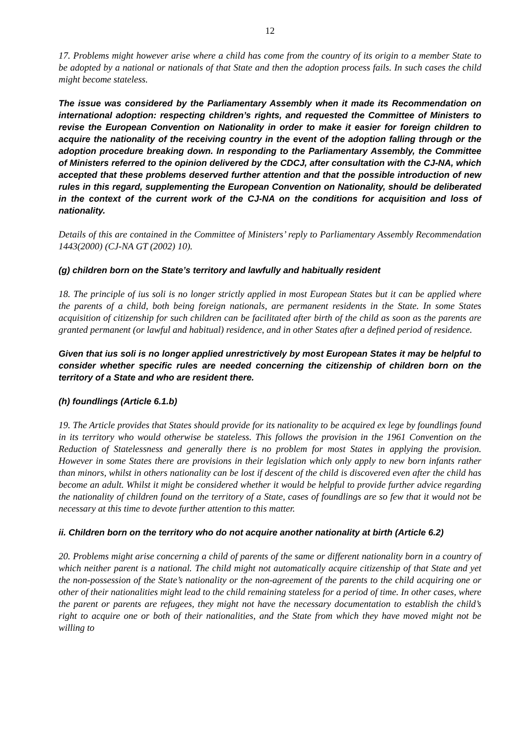12
17. Problems might however arise where a child has come from the country of its origin to a member State to be adopted by a national or nationals of that State and then the adoption process fails. In such cases the child might become stateless.
The issue was considered by the Parliamentary Assembly when it made its Recommendation on international adoption: respecting children’s rights, and requested the Committee of Ministers to revise the European Convention on Nationality in order to make it easier for foreign children to acquire the nationality of the receiving country in the event of the adoption falling through or the adoption procedure breaking down. In responding to the Parliamentary Assembly, the Committee of Ministers referred to the opinion delivered by the CDCJ, after consultation with the CJ-NA, which accepted that these problems deserved further attention and that the possible introduction of new rules in this regard, supplementing the European Convention on Nationality, should be deliberated in the context of the current work of the CJ-NA on the conditions for acquisition and loss of nationality.
Details of this are contained in the Committee of Ministers’ reply to Parliamentary Assembly Recommendation 1443(2000) (CJ-NA GT (2002) 10).
(g) children born on the State’s territory and lawfully and habitually resident
18. The principle of ius soli is no longer strictly applied in most European States but it can be applied where the parents of a child, both being foreign nationals, are permanent residents in the State. In some States acquisition of citizenship for such children can be facilitated after birth of the child as soon as the parents are granted permanent (or lawful and habitual) residence, and in other States after a defined period of residence.
Given that ius soli is no longer applied unrestrictively by most European States it may be helpful to consider whether specific rules are needed concerning the citizenship of children born on the territory of a State and who are resident there.
(h) foundlings (Article 6.1.b)
19. The Article provides that States should provide for its nationality to be acquired ex lege by foundlings found in its territory who would otherwise be stateless. This follows the provision in the 1961 Convention on the Reduction of Statelessness and generally there is no problem for most States in applying the provision. However in some States there are provisions in their legislation which only apply to new born infants rather than minors, whilst in others nationality can be lost if descent of the child is discovered even after the child has become an adult. Whilst it might be considered whether it would be helpful to provide further advice regarding the nationality of children found on the territory of a State, cases of foundlings are so few that it would not be necessary at this time to devote further attention to this matter.
ii. Children born on the territory who do not acquire another nationality at birth (Article 6.2)
20. Problems might arise concerning a child of parents of the same or different nationality born in a country of which neither parent is a national. The child might not automatically acquire citizenship of that State and yet the non-possession of the State’s nationality or the non-agreement of the parents to the child acquiring one or other of their nationalities might lead to the child remaining stateless for a period of time. In other cases, where the parent or parents are refugees, they might not have the necessary documentation to establish the child’s right to acquire one or both of their nationalities, and the State from which they have moved might not be willing to